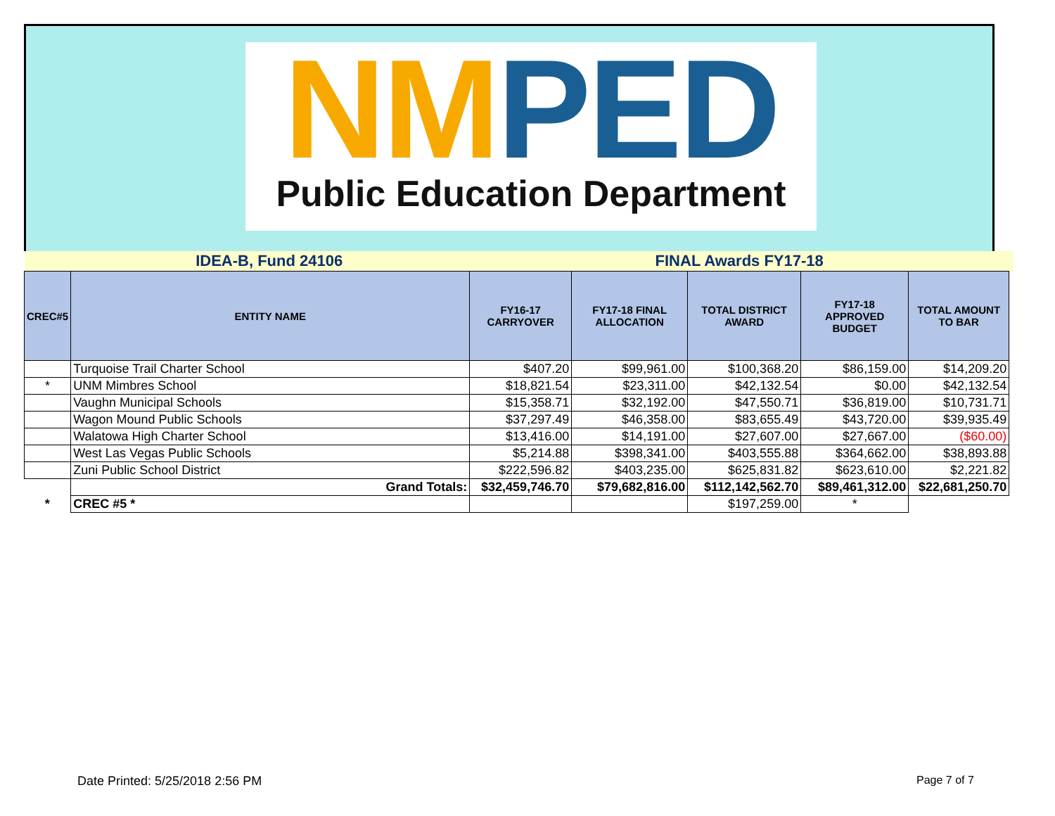NMPED
Public Education Department
| | IDEA-B, Fund 24106 | FINAL Awards FY17-18 | | | | | |
| CREC#5 | ENTITY NAME | FY16-17 CARRYOVER | FY17-18 FINAL ALLOCATION | TOTAL DISTRICT AWARD | FY17-18 APPROVED BUDGET | TOTAL AMOUNT TO BAR | |
| | Turquoise Trail Charter School | $407.20 | $99,961.00 | $100,368.20 | $86,159.00 | $14,209.20 | |
| * | UNM Mimbres School | $18,821.54 | $23,311.00 | $42,132.54 | $0.00 | $42,132.54 | |
| | Vaughn Municipal Schools | $15,358.71 | $32,192.00 | $47,550.71 | $36,819.00 | $10,731.71 | |
| | Wagon Mound Public Schools | $37,297.49 | $46,358.00 | $83,655.49 | $43,720.00 | $39,935.49 | |
| | Walatowa High Charter School | $13,416.00 | $14,191.00 | $27,607.00 | $27,667.00 | ($60.00) | |
| | West Las Vegas Public Schools | $5,214.88 | $398,341.00 | $403,555.88 | $364,662.00 | $38,893.88 | |
| | Zuni Public School District | $222,596.82 | $403,235.00 | $625,831.82 | $623,610.00 | $2,221.82 | |
| | Grand Totals: | $32,459,746.70 | $79,682,816.00 | $112,142,562.70 | $89,461,312.00 | $22,681,250.70 | |
| * | CREC #5 * | | | $197,259.00 | * | | |
Date Printed: 5/25/2018 2:56 PM
Page 7 of 7